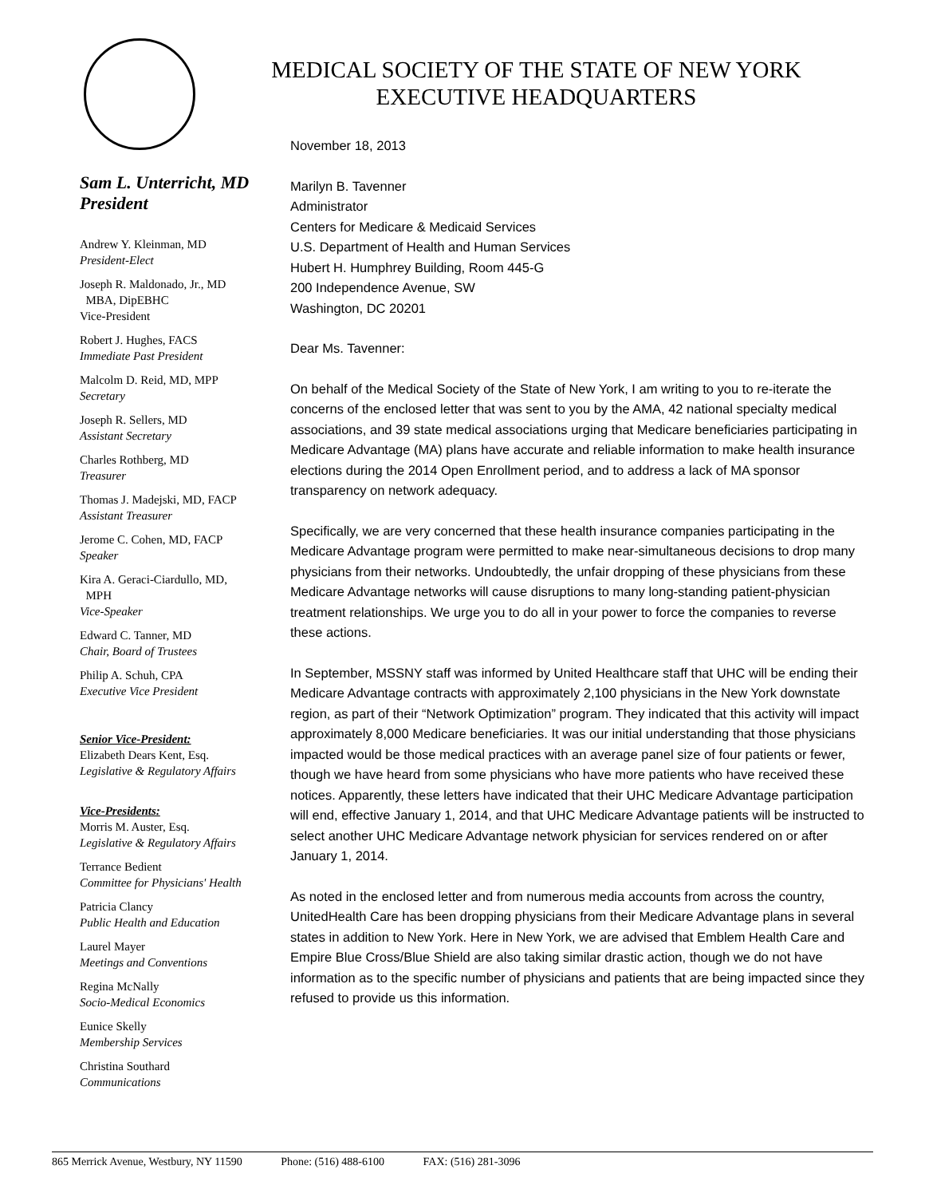MEDICAL SOCIETY OF THE STATE OF NEW YORK
EXECUTIVE HEADQUARTERS
Sam L. Unterricht, MD
President
Andrew Y. Kleinman, MD
President-Elect
Joseph R. Maldonado, Jr., MD
MBA, DipEBHC
Vice-President
Robert J. Hughes, FACS
Immediate Past President
Malcolm D. Reid, MD, MPP
Secretary
Joseph R. Sellers, MD
Assistant Secretary
Charles Rothberg, MD
Treasurer
Thomas J. Madejski, MD, FACP
Assistant Treasurer
Jerome C. Cohen, MD, FACP
Speaker
Kira A. Geraci-Ciardullo, MD,
MPH
Vice-Speaker
Edward C. Tanner, MD
Chair, Board of Trustees
Philip A. Schuh, CPA
Executive Vice President
Senior Vice-President:
Elizabeth Dears Kent, Esq.
Legislative & Regulatory Affairs
Vice-Presidents:
Morris M. Auster, Esq.
Legislative & Regulatory Affairs
Terrance Bedient
Committee for Physicians' Health
Patricia Clancy
Public Health and Education
Laurel Mayer
Meetings and Conventions
Regina McNally
Socio-Medical Economics
Eunice Skelly
Membership Services
Christina Southard
Communications
November 18, 2013
Marilyn B. Tavenner
Administrator
Centers for Medicare & Medicaid Services
U.S. Department of Health and Human Services
Hubert H. Humphrey Building, Room 445-G
200 Independence Avenue, SW
Washington, DC 20201
Dear Ms. Tavenner:
On behalf of the Medical Society of the State of New York, I am writing to you to re-iterate the concerns of the enclosed letter that was sent to you by the AMA, 42 national specialty medical associations, and 39 state medical associations urging that Medicare beneficiaries participating in Medicare Advantage (MA) plans have accurate and reliable information to make health insurance elections during the 2014 Open Enrollment period, and to address a lack of MA sponsor transparency on network adequacy.
Specifically, we are very concerned that these health insurance companies participating in the Medicare Advantage program were permitted to make near-simultaneous decisions to drop many physicians from their networks. Undoubtedly, the unfair dropping of these physicians from these Medicare Advantage networks will cause disruptions to many long-standing patient-physician treatment relationships. We urge you to do all in your power to force the companies to reverse these actions.
In September, MSSNY staff was informed by United Healthcare staff that UHC will be ending their Medicare Advantage contracts with approximately 2,100 physicians in the New York downstate region, as part of their “Network Optimization” program. They indicated that this activity will impact approximately 8,000 Medicare beneficiaries. It was our initial understanding that those physicians impacted would be those medical practices with an average panel size of four patients or fewer, though we have heard from some physicians who have more patients who have received these notices. Apparently, these letters have indicated that their UHC Medicare Advantage participation will end, effective January 1, 2014, and that UHC Medicare Advantage patients will be instructed to select another UHC Medicare Advantage network physician for services rendered on or after January 1, 2014.
As noted in the enclosed letter and from numerous media accounts from across the country, UnitedHealth Care has been dropping physicians from their Medicare Advantage plans in several states in addition to New York. Here in New York, we are advised that Emblem Health Care and Empire Blue Cross/Blue Shield are also taking similar drastic action, though we do not have information as to the specific number of physicians and patients that are being impacted since they refused to provide us this information.
865 Merrick Avenue, Westbury, NY 11590 Phone: (516) 488-6100 FAX: (516) 281-3096